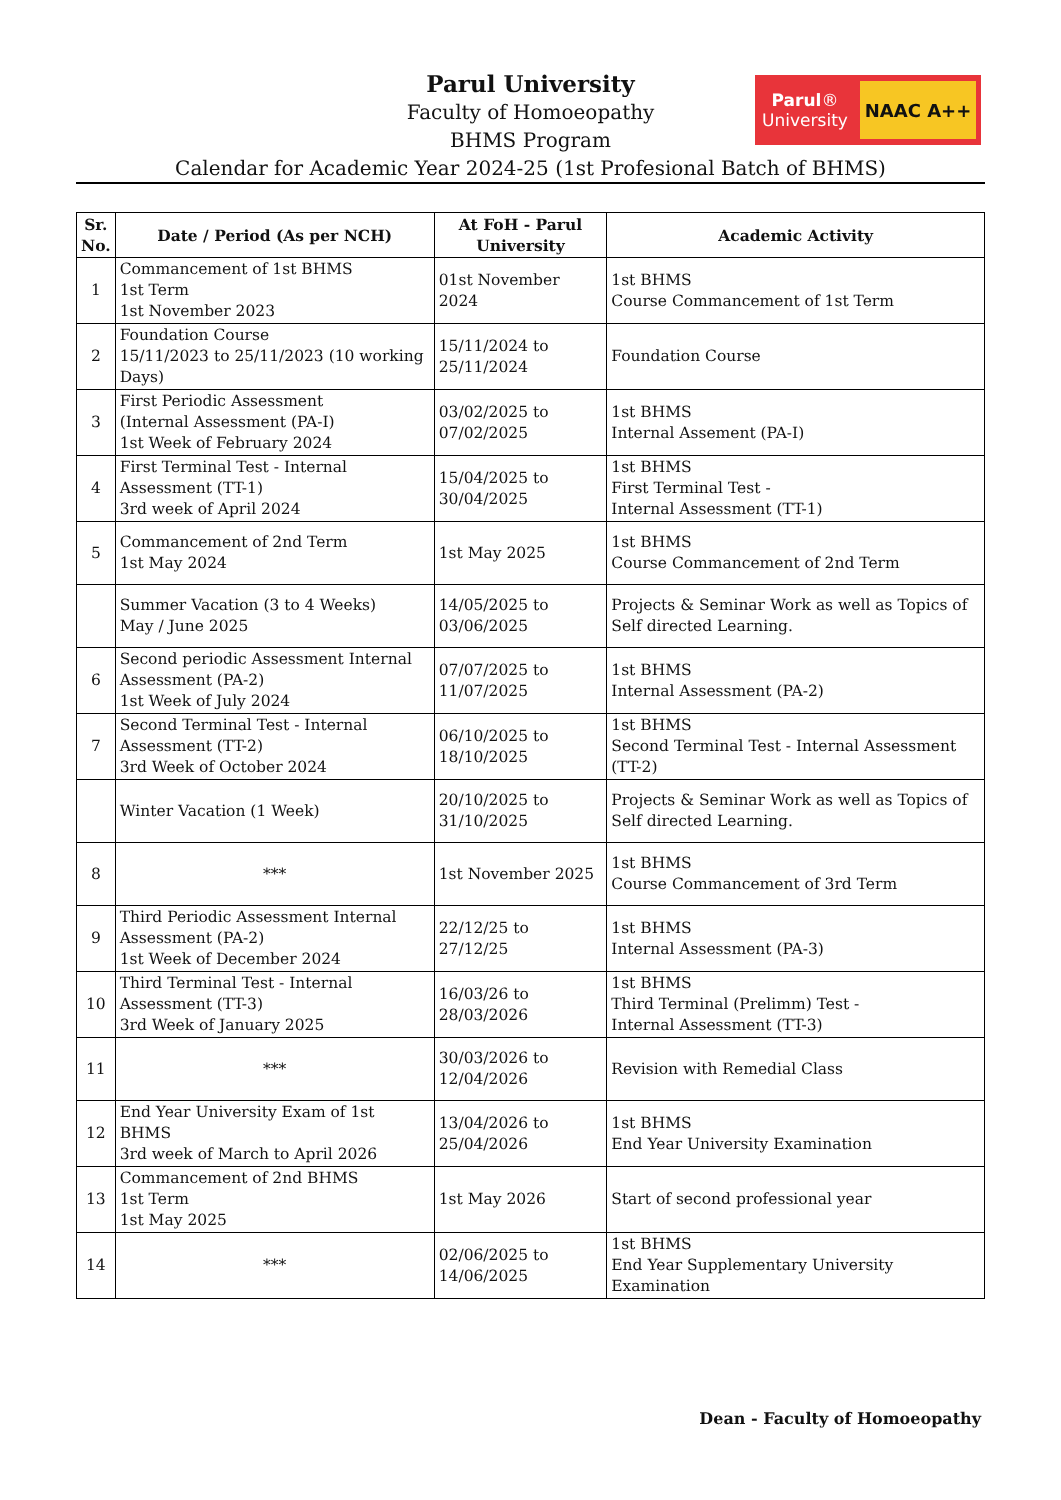Parul®
University
NAAC A++
Parul University
Faculty of Homoeopathy
BHMS Program
Calendar for Academic Year 2024-25 (1st Profesional Batch of BHMS)
| Sr. No. | Date / Period (As per NCH) | At FoH - Parul University | Academic Activity |
| --- | --- | --- | --- |
| 1 | Commancement of 1st BHMS 1st Term 1st November 2023 | 01st November 2024 | 1st BHMS Course Commancement of 1st Term |
| 2 | Foundation Course 15/11/2023 to 25/11/2023 (10 working Days) | 15/11/2024 to 25/11/2024 | Foundation Course |
| 3 | First Periodic Assessment (Internal Assessment (PA-I) 1st Week of February 2024 | 03/02/2025 to 07/02/2025 | 1st BHMS Internal Assement (PA-I) |
| 4 | First Terminal Test - Internal Assessment (TT-1) 3rd week of April 2024 | 15/04/2025 to 30/04/2025 | 1st BHMS First Terminal Test - Internal Assessment (TT-1) |
| 5 | Commancement of 2nd Term 1st May 2024 | 1st May 2025 | 1st BHMS Course Commancement of 2nd Term |
| | Summer Vacation (3 to 4 Weeks) May / June 2025 | 14/05/2025 to 03/06/2025 | Projects & Seminar Work as well as Topics of Self directed Learning. |
| 6 | Second periodic Assessment Internal Assessment (PA-2) 1st Week of July 2024 | 07/07/2025 to 11/07/2025 | 1st BHMS Internal Assessment (PA-2) |
| 7 | Second Terminal Test - Internal Assessment (TT-2) 3rd Week of October 2024 | 06/10/2025 to 18/10/2025 | 1st BHMS Second Terminal Test - Internal Assessment (TT-2) |
| | Winter Vacation (1 Week) | 20/10/2025 to 31/10/2025 | Projects & Seminar Work as well as Topics of Self directed Learning. |
| 8 | *** | 1st November 2025 | 1st BHMS Course Commancement of 3rd Term |
| 9 | Third Periodic Assessment Internal Assessment (PA-2) 1st Week of December 2024 | 22/12/25 to 27/12/25 | 1st BHMS Internal Assessment (PA-3) |
| 10 | Third Terminal Test - Internal Assessment (TT-3) 3rd Week of January 2025 | 16/03/26 to 28/03/2026 | 1st BHMS Third Terminal (Prelimm) Test - Internal Assessment (TT-3) |
| 11 | *** | 30/03/2026 to 12/04/2026 | Revision with Remedial Class |
| 12 | End Year University Exam of 1st BHMS 3rd week of March to April 2026 | 13/04/2026 to 25/04/2026 | 1st BHMS End Year University Examination |
| 13 | Commancement of 2nd BHMS 1st Term 1st May 2025 | 1st May 2026 | Start of second professional year |
| 14 | *** | 02/06/2025 to 14/06/2025 | 1st BHMS End Year Supplementary University Examination |
Dean - Faculty of Homoeopathy